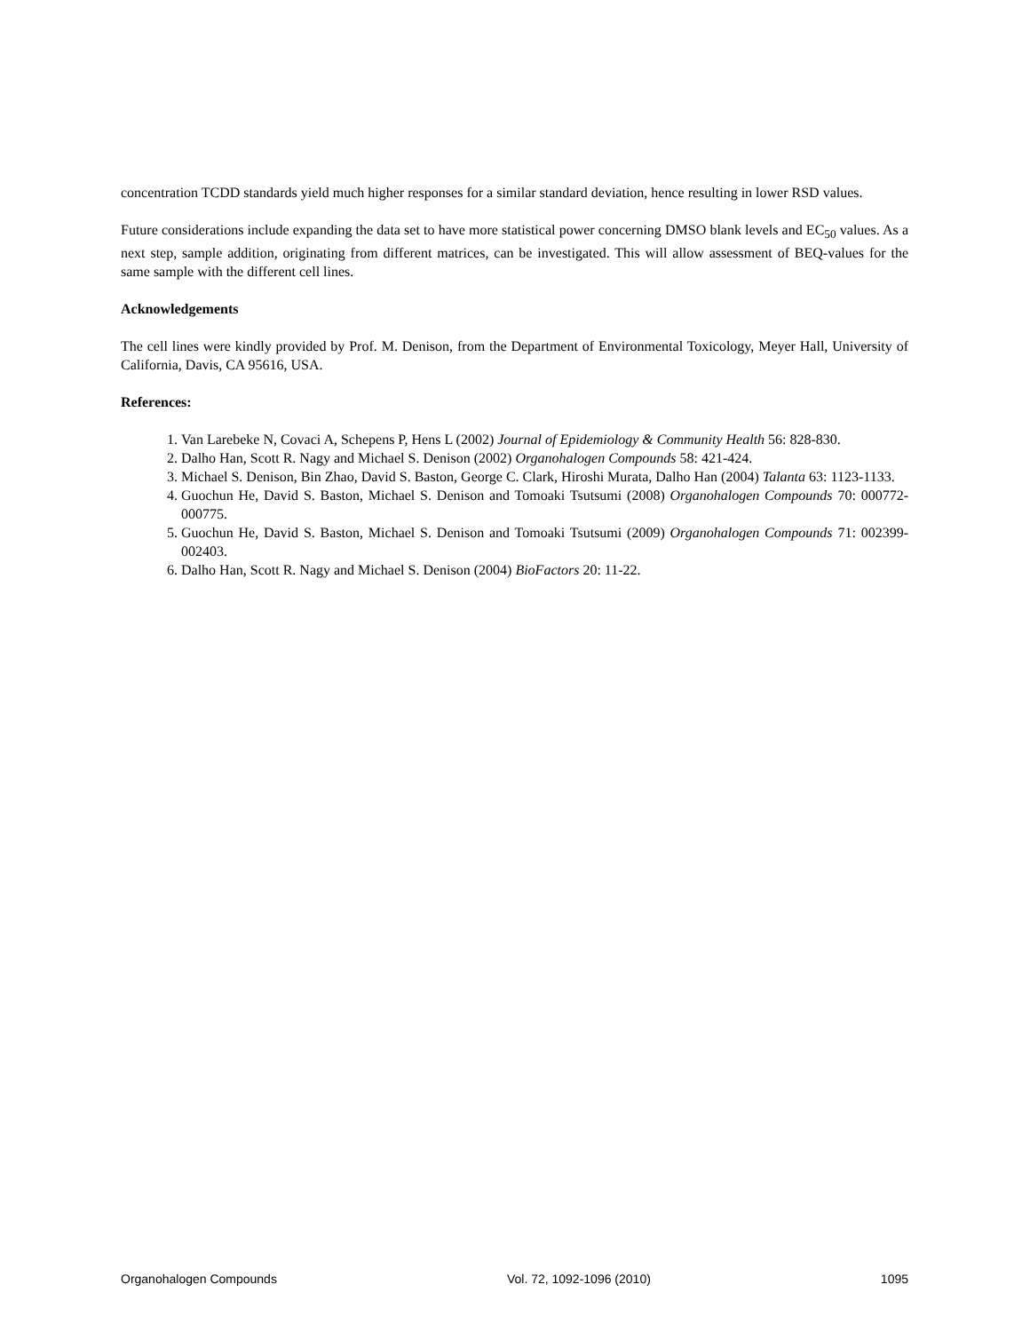concentration TCDD standards yield much higher responses for a similar standard deviation, hence resulting in lower RSD values.
Future considerations include expanding the data set to have more statistical power concerning DMSO blank levels and EC<sub>50</sub> values. As a next step, sample addition, originating from different matrices, can be investigated. This will allow assessment of BEQ-values for the same sample with the different cell lines.
Acknowledgements
The cell lines were kindly provided by Prof. M. Denison, from the Department of Environmental Toxicology, Meyer Hall, University of California, Davis, CA 95616, USA.
References:
1. Van Larebeke N, Covaci A, Schepens P, Hens L (2002) Journal of Epidemiology & Community Health 56: 828-830.
2. Dalho Han, Scott R. Nagy and Michael S. Denison (2002) Organohalogen Compounds 58: 421-424.
3. Michael S. Denison, Bin Zhao, David S. Baston, George C. Clark, Hiroshi Murata, Dalho Han (2004) Talanta 63: 1123-1133.
4. Guochun He, David S. Baston, Michael S. Denison and Tomoaki Tsutsumi (2008) Organohalogen Compounds 70: 000772-000775.
5. Guochun He, David S. Baston, Michael S. Denison and Tomoaki Tsutsumi (2009) Organohalogen Compounds 71: 002399-002403.
6. Dalho Han, Scott R. Nagy and Michael S. Denison (2004) BioFactors 20: 11-22.
Organohalogen Compounds Vol. 72, 1092-1096 (2010) 1095